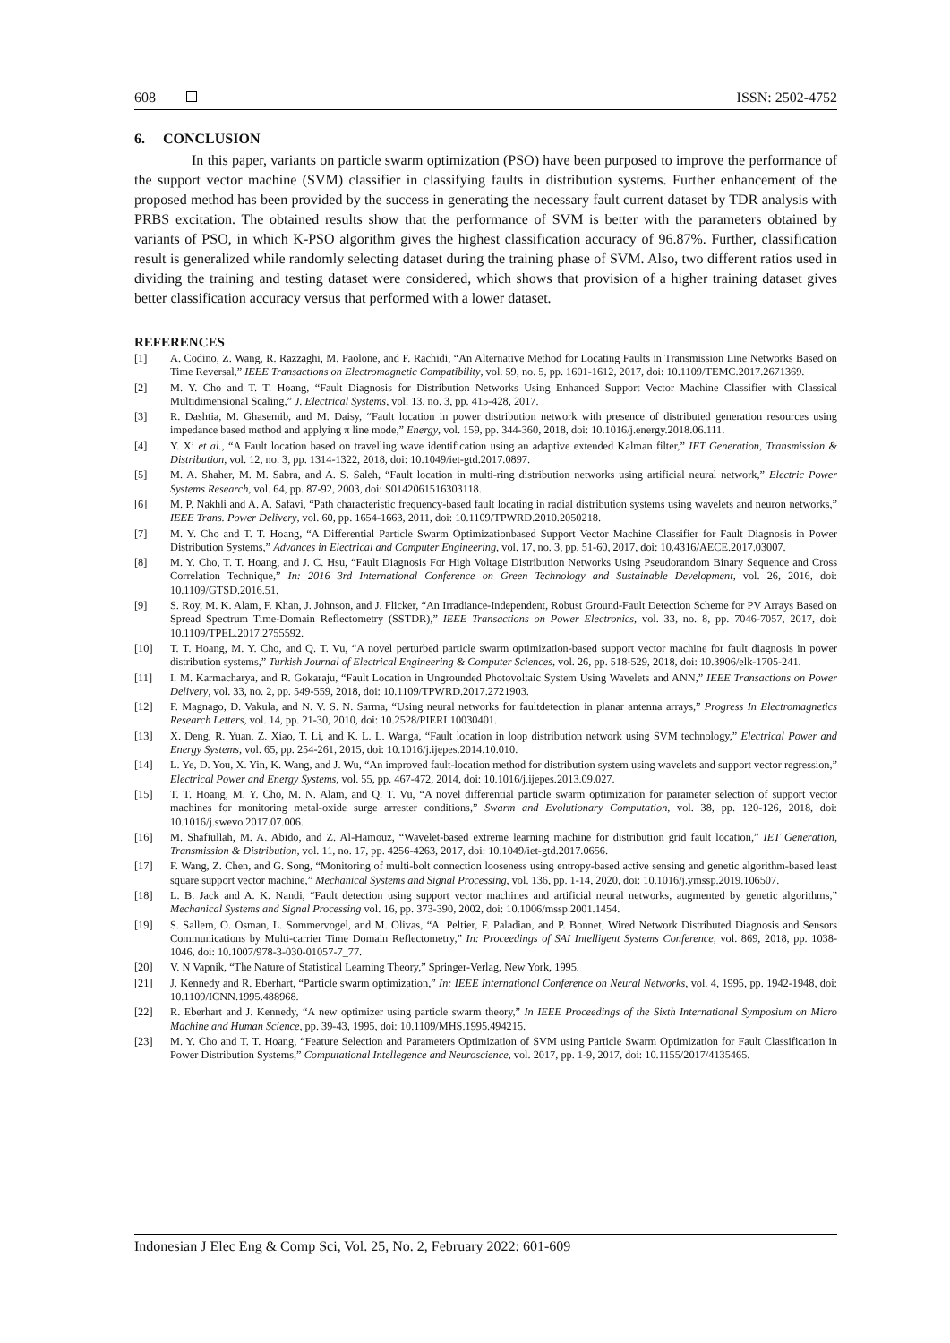608 ISSN: 2502-4752
6. CONCLUSION
In this paper, variants on particle swarm optimization (PSO) have been purposed to improve the performance of the support vector machine (SVM) classifier in classifying faults in distribution systems. Further enhancement of the proposed method has been provided by the success in generating the necessary fault current dataset by TDR analysis with PRBS excitation. The obtained results show that the performance of SVM is better with the parameters obtained by variants of PSO, in which K-PSO algorithm gives the highest classification accuracy of 96.87%. Further, classification result is generalized while randomly selecting dataset during the training phase of SVM. Also, two different ratios used in dividing the training and testing dataset were considered, which shows that provision of a higher training dataset gives better classification accuracy versus that performed with a lower dataset.
REFERENCES
[1] A. Codino, Z. Wang, R. Razzaghi, M. Paolone, and F. Rachidi, “An Alternative Method for Locating Faults in Transmission Line Networks Based on Time Reversal,” IEEE Transactions on Electromagnetic Compatibility, vol. 59, no. 5, pp. 1601-1612, 2017, doi: 10.1109/TEMC.2017.2671369.
[2] M. Y. Cho and T. T. Hoang, “Fault Diagnosis for Distribution Networks Using Enhanced Support Vector Machine Classifier with Classical Multidimensional Scaling,” J. Electrical Systems, vol. 13, no. 3, pp. 415-428, 2017.
[3] R. Dashtia, M. Ghasemib, and M. Daisy, “Fault location in power distribution network with presence of distributed generation resources using impedance based method and applying π line mode,” Energy, vol. 159, pp. 344-360, 2018, doi: 10.1016/j.energy.2018.06.111.
[4] Y. Xi et al., “A Fault location based on travelling wave identification using an adaptive extended Kalman filter,” IET Generation, Transmission & Distribution, vol. 12, no. 3, pp. 1314-1322, 2018, doi: 10.1049/iet-gtd.2017.0897.
[5] M. A. Shaher, M. M. Sabra, and A. S. Saleh, “Fault location in multi-ring distribution networks using artificial neural network,” Electric Power Systems Research, vol. 64, pp. 87-92, 2003, doi: S0142061516303118.
[6] M. P. Nakhli and A. A. Safavi, “Path characteristic frequency-based fault locating in radial distribution systems using wavelets and neuron networks,” IEEE Trans. Power Delivery, vol. 60, pp. 1654-1663, 2011, doi: 10.1109/TPWRD.2010.2050218.
[7] M. Y. Cho and T. T. Hoang, “A Differential Particle Swarm Optimizationbased Support Vector Machine Classifier for Fault Diagnosis in Power Distribution Systems,” Advances in Electrical and Computer Engineering, vol. 17, no. 3, pp. 51-60, 2017, doi: 10.4316/AECE.2017.03007.
[8] M. Y. Cho, T. T. Hoang, and J. C. Hsu, “Fault Diagnosis For High Voltage Distribution Networks Using Pseudorandom Binary Sequence and Cross Correlation Technique,” In: 2016 3rd International Conference on Green Technology and Sustainable Development, vol. 26, 2016, doi: 10.1109/GTSD.2016.51.
[9] S. Roy, M. K. Alam, F. Khan, J. Johnson, and J. Flicker, “An Irradiance-Independent, Robust Ground-Fault Detection Scheme for PV Arrays Based on Spread Spectrum Time-Domain Reflectometry (SSTDR),” IEEE Transactions on Power Electronics, vol. 33, no. 8, pp. 7046-7057, 2017, doi: 10.1109/TPEL.2017.2755592.
[10] T. T. Hoang, M. Y. Cho, and Q. T. Vu, “A novel perturbed particle swarm optimization-based support vector machine for fault diagnosis in power distribution systems,” Turkish Journal of Electrical Engineering & Computer Sciences, vol. 26, pp. 518-529, 2018, doi: 10.3906/elk-1705-241.
[11] I. M. Karmacharya, and R. Gokaraju, “Fault Location in Ungrounded Photovoltaic System Using Wavelets and ANN,” IEEE Transactions on Power Delivery, vol. 33, no. 2, pp. 549-559, 2018, doi: 10.1109/TPWRD.2017.2721903.
[12] F. Magnago, D. Vakula, and N. V. S. N. Sarma, “Using neural networks for faultdetection in planar antenna arrays,” Progress In Electromagnetics Research Letters, vol. 14, pp. 21-30, 2010, doi: 10.2528/PIERL10030401.
[13] X. Deng, R. Yuan, Z. Xiao, T. Li, and K. L. L. Wanga, “Fault location in loop distribution network using SVM technology,” Electrical Power and Energy Systems, vol. 65, pp. 254-261, 2015, doi: 10.1016/j.ijepes.2014.10.010.
[14] L. Ye, D. You, X. Yin, K. Wang, and J. Wu, “An improved fault-location method for distribution system using wavelets and support vector regression,” Electrical Power and Energy Systems, vol. 55, pp. 467-472, 2014, doi: 10.1016/j.ijepes.2013.09.027.
[15] T. T. Hoang, M. Y. Cho, M. N. Alam, and Q. T. Vu, “A novel differential particle swarm optimization for parameter selection of support vector machines for monitoring metal-oxide surge arrester conditions,” Swarm and Evolutionary Computation, vol. 38, pp. 120-126, 2018, doi: 10.1016/j.swevo.2017.07.006.
[16] M. Shafiullah, M. A. Abido, and Z. Al-Hamouz, “Wavelet-based extreme learning machine for distribution grid fault location,” IET Generation, Transmission & Distribution, vol. 11, no. 17, pp. 4256-4263, 2017, doi: 10.1049/iet-gtd.2017.0656.
[17] F. Wang, Z. Chen, and G. Song, “Monitoring of multi-bolt connection looseness using entropy-based active sensing and genetic algorithm-based least square support vector machine,” Mechanical Systems and Signal Processing, vol. 136, pp. 1-14, 2020, doi: 10.1016/j.ymssp.2019.106507.
[18] L. B. Jack and A. K. Nandi, “Fault detection using support vector machines and artificial neural networks, augmented by genetic algorithms,” Mechanical Systems and Signal Processing vol. 16, pp. 373-390, 2002, doi: 10.1006/mssp.2001.1454.
[19] S. Sallem, O. Osman, L. Sommervogel, and M. Olivas, “A. Peltier, F. Paladian, and P. Bonnet, Wired Network Distributed Diagnosis and Sensors Communications by Multi-carrier Time Domain Reflectometry,” In: Proceedings of SAI Intelligent Systems Conference, vol. 869, 2018, pp. 1038-1046, doi: 10.1007/978-3-030-01057-7_77.
[20] V. N Vapnik, “The Nature of Statistical Learning Theory,” Springer-Verlag, New York, 1995.
[21] J. Kennedy and R. Eberhart, “Particle swarm optimization,” In: IEEE International Conference on Neural Networks, vol. 4, 1995, pp. 1942-1948, doi: 10.1109/ICNN.1995.488968.
[22] R. Eberhart and J. Kennedy, “A new optimizer using particle swarm theory,” In IEEE Proceedings of the Sixth International Symposium on Micro Machine and Human Science, pp. 39-43, 1995, doi: 10.1109/MHS.1995.494215.
[23] M. Y. Cho and T. T. Hoang, “Feature Selection and Parameters Optimization of SVM using Particle Swarm Optimization for Fault Classification in Power Distribution Systems,” Computational Intellegence and Neuroscience, vol. 2017, pp. 1-9, 2017, doi: 10.1155/2017/4135465.
Indonesian J Elec Eng & Comp Sci, Vol. 25, No. 2, February 2022: 601-609